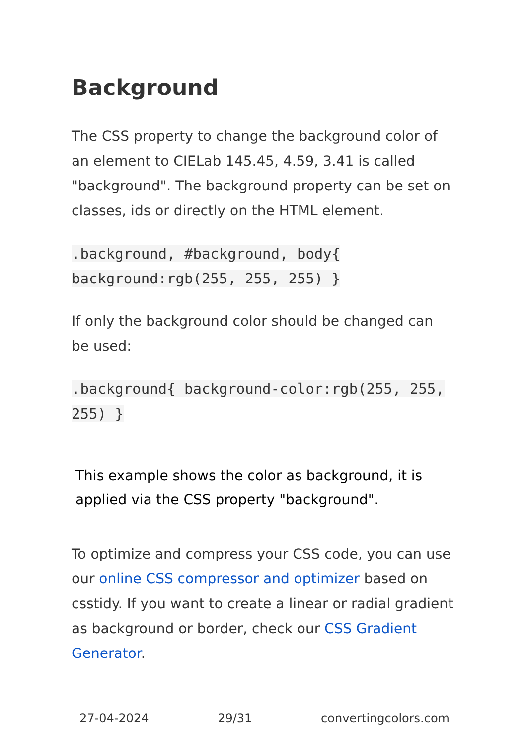Background
The CSS property to change the background color of an element to CIELab 145.45, 4.59, 3.41 is called "background". The background property can be set on classes, ids or directly on the HTML element.
.background, #background, body{ background:rgb(255, 255, 255) }
If only the background color should be changed can be used:
.background{ background-color:rgb(255, 255, 255) }
This example shows the color as background, it is applied via the CSS property "background".
To optimize and compress your CSS code, you can use our online CSS compressor and optimizer based on csstidy. If you want to create a linear or radial gradient as background or border, check our CSS Gradient Generator.
27-04-2024 29/31 convertingcolors.com